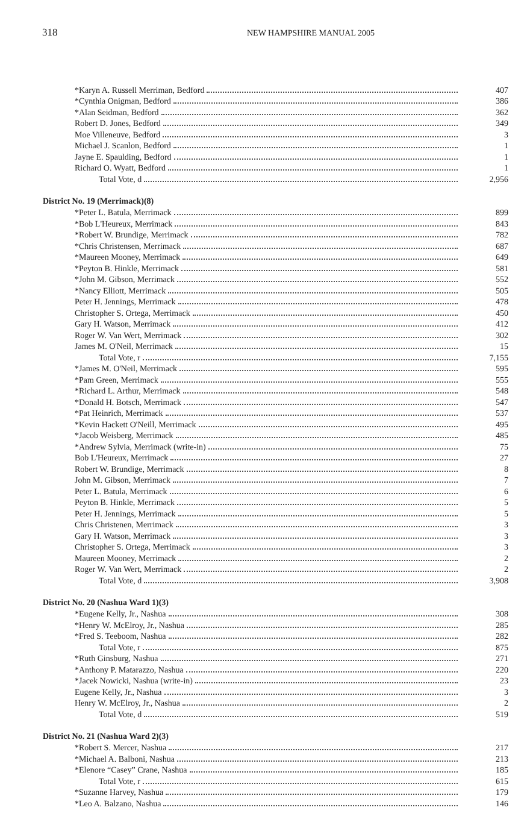318 NEW HAMPSHIRE MANUAL 2005
| *Karyn A. Russell Merriman, Bedford | 407 |
| *Cynthia Onigman, Bedford | 386 |
| *Alan Seidman, Bedford | 362 |
| Robert D. Jones, Bedford | 349 |
| Moe Villeneuve, Bedford | 3 |
| Michael J. Scanlon, Bedford | 1 |
| Jayne E. Spaulding, Bedford | 1 |
| Richard O. Wyatt, Bedford | 1 |
| Total Vote, d | 2,956 |
| District No. 19 (Merrimack)(8) | |
| *Peter L. Batula, Merrimack | 899 |
| *Bob L'Heureux, Merrimack | 843 |
| *Robert W. Brundige, Merrimack | 782 |
| *Chris Christensen, Merrimack | 687 |
| *Maureen Mooney, Merrimack | 649 |
| *Peyton B. Hinkle, Merrimack | 581 |
| *John M. Gibson, Merrimack | 552 |
| *Nancy Elliott, Merrimack | 505 |
| Peter H. Jennings, Merrimack | 478 |
| Christopher S. Ortega, Merrimack | 450 |
| Gary H. Watson, Merrimack | 412 |
| Roger W. Van Wert, Merrimack | 302 |
| James M. O'Neil, Merrimack | 15 |
| Total Vote, r | 7,155 |
| *James M. O'Neil, Merrimack | 595 |
| *Pam Green, Merrimack | 555 |
| *Richard L. Arthur, Merrimack | 548 |
| *Donald H. Botsch, Merrimack | 547 |
| *Pat Heinrich, Merrimack | 537 |
| *Kevin Hackett O'Neill, Merrimack | 495 |
| *Jacob Weisberg, Merrimack | 485 |
| *Andrew Sylvia, Merrimack (write-in) | 75 |
| Bob L'Heureux, Merrimack | 27 |
| Robert W. Brundige, Merrimack | 8 |
| John M. Gibson, Merrimack | 7 |
| Peter L. Batula, Merrimack | 6 |
| Peyton B. Hinkle, Merrimack | 5 |
| Peter H. Jennings, Merrimack | 5 |
| Chris Christenen, Merrimack | 3 |
| Gary H. Watson, Merrimack | 3 |
| Christopher S. Ortega, Merrimack | 3 |
| Maureen Mooney, Merrimack | 2 |
| Roger W. Van Wert, Merrimack | 2 |
| Total Vote, d | 3,908 |
| District No. 20 (Nashua Ward 1)(3) | |
| *Eugene Kelly, Jr., Nashua | 308 |
| *Henry W. McElroy, Jr., Nashua | 285 |
| *Fred S. Teeboom, Nashua | 282 |
| Total Vote, r | 875 |
| *Ruth Ginsburg, Nashua | 271 |
| *Anthony P. Matarazzo, Nashua | 220 |
| *Jacek Nowicki, Nashua (write-in) | 23 |
| Eugene Kelly, Jr., Nashua | 3 |
| Henry W. McElroy, Jr., Nashua | 2 |
| Total Vote, d | 519 |
| District No. 21 (Nashua Ward 2)(3) | |
| *Robert S. Mercer, Nashua | 217 |
| *Michael A. Balboni, Nashua | 213 |
| *Elenore “Casey” Crane, Nashua | 185 |
| Total Vote, r | 615 |
| *Suzanne Harvey, Nashua | 179 |
| *Leo A. Balzano, Nashua | 146 |